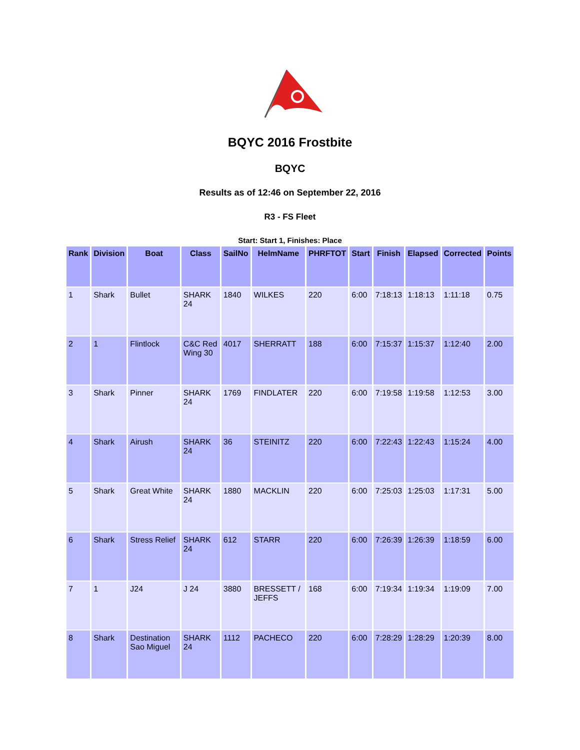BQYC 2016 Frostbite
BQYC
Results as of 12:46 on September 22, 2016
R3 - FS Fleet
Start: Start 1, Finishes: Place
| Rank | Division | Boat | Class | SailNo | HelmName | PHRFTOT | Start | Finish | Elapsed | Corrected | Points |
| --- | --- | --- | --- | --- | --- | --- | --- | --- | --- | --- | --- |
| 1 | Shark | Bullet | SHARK 24 | 1840 | WILKES | 220 | 6:00 | 7:18:13 | 1:18:13 | 1:11:18 | 0.75 |
| 2 | 1 | Flintlock | C&C Red Wing 30 | 4017 | SHERRATT | 188 | 6:00 | 7:15:37 | 1:15:37 | 1:12:40 | 2.00 |
| 3 | Shark | Pinner | SHARK 24 | 1769 | FINDLATER | 220 | 6:00 | 7:19:58 | 1:19:58 | 1:12:53 | 3.00 |
| 4 | Shark | Airush | SHARK 24 | 36 | STEINITZ | 220 | 6:00 | 7:22:43 | 1:22:43 | 1:15:24 | 4.00 |
| 5 | Shark | Great White | SHARK 24 | 1880 | MACKLIN | 220 | 6:00 | 7:25:03 | 1:25:03 | 1:17:31 | 5.00 |
| 6 | Shark | Stress Relief | SHARK 24 | 612 | STARR | 220 | 6:00 | 7:26:39 | 1:26:39 | 1:18:59 | 6.00 |
| 7 | 1 | J24 | J 24 | 3880 | BRESSETT / JEFFS | 168 | 6:00 | 7:19:34 | 1:19:34 | 1:19:09 | 7.00 |
| 8 | Shark | Destination Sao Miguel | SHARK 24 | 1112 | PACHECO | 220 | 6:00 | 7:28:29 | 1:28:29 | 1:20:39 | 8.00 |